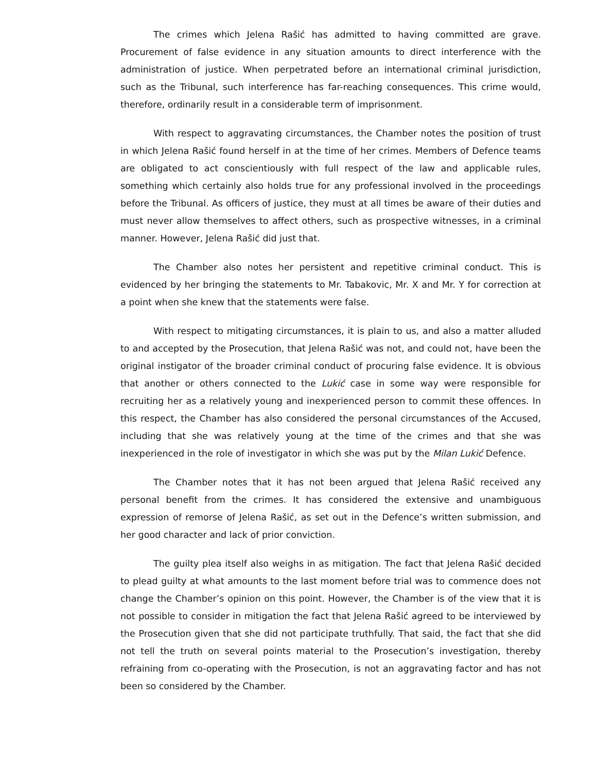The crimes which Jelena Rašić has admitted to having committed are grave. Procurement of false evidence in any situation amounts to direct interference with the administration of justice. When perpetrated before an international criminal jurisdiction, such as the Tribunal, such interference has far-reaching consequences. This crime would, therefore, ordinarily result in a considerable term of imprisonment.
With respect to aggravating circumstances, the Chamber notes the position of trust in which Jelena Rašić found herself in at the time of her crimes. Members of Defence teams are obligated to act conscientiously with full respect of the law and applicable rules, something which certainly also holds true for any professional involved in the proceedings before the Tribunal. As officers of justice, they must at all times be aware of their duties and must never allow themselves to affect others, such as prospective witnesses, in a criminal manner. However, Jelena Rašić did just that.
The Chamber also notes her persistent and repetitive criminal conduct. This is evidenced by her bringing the statements to Mr. Tabakovic, Mr. X and Mr. Y for correction at a point when she knew that the statements were false.
With respect to mitigating circumstances, it is plain to us, and also a matter alluded to and accepted by the Prosecution, that Jelena Rašić was not, and could not, have been the original instigator of the broader criminal conduct of procuring false evidence. It is obvious that another or others connected to the Lukić case in some way were responsible for recruiting her as a relatively young and inexperienced person to commit these offences. In this respect, the Chamber has also considered the personal circumstances of the Accused, including that she was relatively young at the time of the crimes and that she was inexperienced in the role of investigator in which she was put by the Milan Lukić Defence.
The Chamber notes that it has not been argued that Jelena Rašić received any personal benefit from the crimes. It has considered the extensive and unambiguous expression of remorse of Jelena Rašić, as set out in the Defence’s written submission, and her good character and lack of prior conviction.
The guilty plea itself also weighs in as mitigation. The fact that Jelena Rašić decided to plead guilty at what amounts to the last moment before trial was to commence does not change the Chamber’s opinion on this point. However, the Chamber is of the view that it is not possible to consider in mitigation the fact that Jelena Rašić agreed to be interviewed by the Prosecution given that she did not participate truthfully. That said, the fact that she did not tell the truth on several points material to the Prosecution’s investigation, thereby refraining from co-operating with the Prosecution, is not an aggravating factor and has not been so considered by the Chamber.